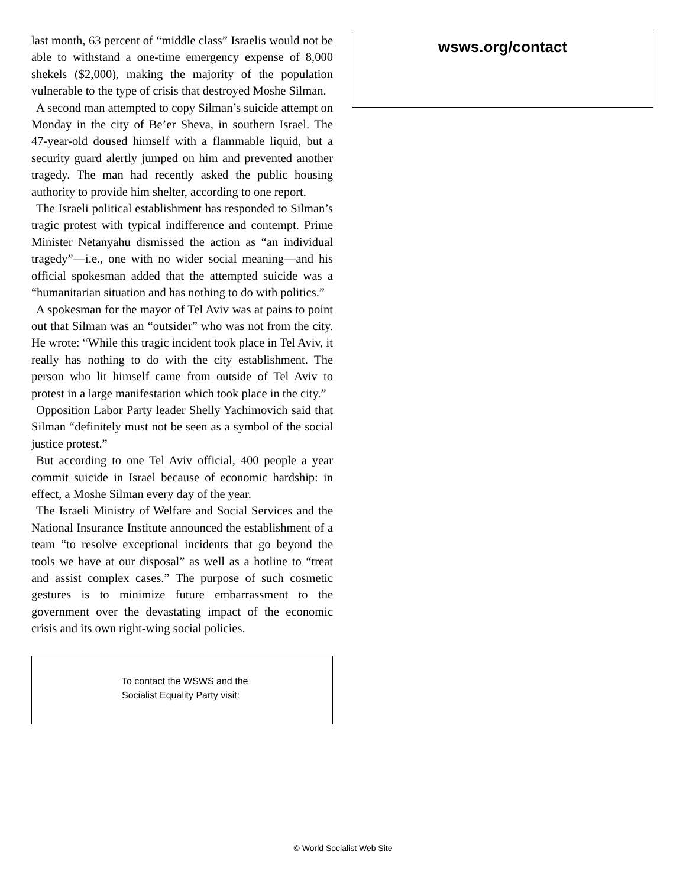last month, 63 percent of “middle class” Israelis would not be able to withstand a one-time emergency expense of 8,000 shekels ($2,000), making the majority of the population vulnerable to the type of crisis that destroyed Moshe Silman.
A second man attempted to copy Silman’s suicide attempt on Monday in the city of Be’er Sheva, in southern Israel. The 47-year-old doused himself with a flammable liquid, but a security guard alertly jumped on him and prevented another tragedy. The man had recently asked the public housing authority to provide him shelter, according to one report.
The Israeli political establishment has responded to Silman’s tragic protest with typical indifference and contempt. Prime Minister Netanyahu dismissed the action as “an individual tragedy”—i.e., one with no wider social meaning—and his official spokesman added that the attempted suicide was a “humanitarian situation and has nothing to do with politics.”
A spokesman for the mayor of Tel Aviv was at pains to point out that Silman was an “outsider” who was not from the city. He wrote: “While this tragic incident took place in Tel Aviv, it really has nothing to do with the city establishment. The person who lit himself came from outside of Tel Aviv to protest in a large manifestation which took place in the city.”
Opposition Labor Party leader Shelly Yachimovich said that Silman “definitely must not be seen as a symbol of the social justice protest.”
But according to one Tel Aviv official, 400 people a year commit suicide in Israel because of economic hardship: in effect, a Moshe Silman every day of the year.
The Israeli Ministry of Welfare and Social Services and the National Insurance Institute announced the establishment of a team “to resolve exceptional incidents that go beyond the tools we have at our disposal” as well as a hotline to “treat and assist complex cases.” The purpose of such cosmetic gestures is to minimize future embarrassment to the government over the devastating impact of the economic crisis and its own right-wing social policies.
To contact the WSWS and the
Socialist Equality Party visit:
wsws.org/contact
© World Socialist Web Site